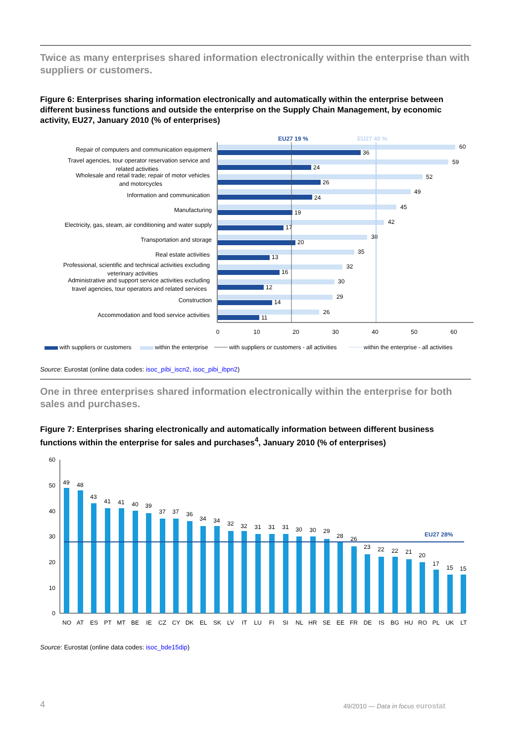Twice as many enterprises shared information electronically within the enterprise than with suppliers or customers.
Figure 6: Enterprises sharing information electronically and automatically within the enterprise between different business functions and outside the enterprise on the Supply Chain Management, by economic activity, EU27, January 2010 (% of enterprises)
EU27 19 %
EU27 40 %
Repair of computers and communication equipment
Travel agencies, tour operator reservation service and
related activities
Wholesale and retail trade; repair of motor vehicles
and motorcycles
Information and communication
Manufacturing
Electricity, gas, steam, air conditioning and water supply
Transportation and storage
Real estate activities
Professional, scientific and technical activities excluding
veterinary activities
Administrative and support service activities excluding
travel agencies, tour operators and related services
Construction
Accommodation and food service activities
60
36
59
24
52
26
49
24
45
19
42
17
38
20
35
13
32
16
30
12
29
14
26
11
0
10
20
30
40
50
60
with suppliers or customers
within the enterprise
with suppliers or customers - all activities
within the enterprise - all activities
Source: Eurostat (online data codes: isoc_pibi_iscn2, isoc_pibi_ibpn2)
One in three enterprises shared information electronically within the enterprise for both sales and purchases.
Figure 7: Enterprises sharing electronically and automatically information between different business functions within the enterprise for sales and purchases<sup>4</sup>, January 2010 (% of enterprises)
60
50
40
30
20
10
0
EU27 28%
49
48
43
41
41
40
39
37
37
36
34
34
32
32
31
31
31
30
30
29
28
26
23
22
22
21
20
17
15
15
NO
AT
ES
PT
MT
BE
IE
CZ
CY
DK
EL
SK
LV
IT
LU
FI
SI
NL
HR
SE
EE
FR
DE
IS
BG
HU
RO
PL
UK
LT
Source: Eurostat (online data codes: isoc_bde15dip)
4
49/2010 — Data in focus eurostat